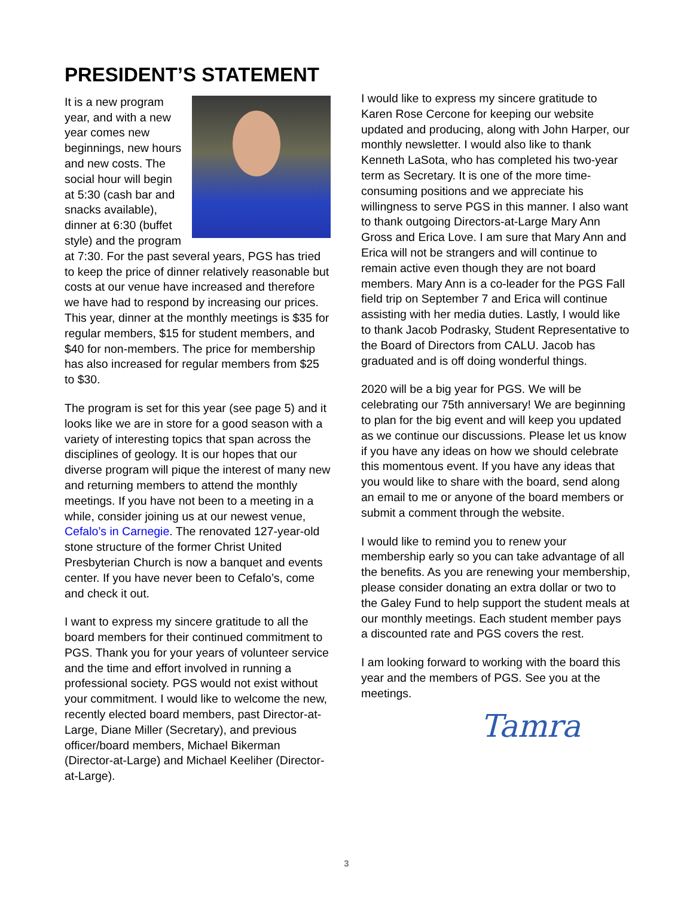PRESIDENT’S STATEMENT
It is a new program year, and with a new year comes new beginnings, new hours and new costs. The social hour will begin at 5:30 (cash bar and snacks available), dinner at 6:30 (buffet style) and the program at 7:30. For the past several years, PGS has tried to keep the price of dinner relatively reasonable but costs at our venue have increased and therefore we have had to respond by increasing our prices. This year, dinner at the monthly meetings is $35 for regular members, $15 for student members, and $40 for non-members. The price for membership has also increased for regular members from $25 to $30.
The program is set for this year (see page 5) and it looks like we are in store for a good season with a variety of interesting topics that span across the disciplines of geology. It is our hopes that our diverse program will pique the interest of many new and returning members to attend the monthly meetings. If you have not been to a meeting in a while, consider joining us at our newest venue, Cefalo’s in Carnegie. The renovated 127-year-old stone structure of the former Christ United Presbyterian Church is now a banquet and events center. If you have never been to Cefalo’s, come and check it out.
I want to express my sincere gratitude to all the board members for their continued commitment to PGS. Thank you for your years of volunteer service and the time and effort involved in running a professional society. PGS would not exist without your commitment. I would like to welcome the new, recently elected board members, past Director-at-Large, Diane Miller (Secretary), and previous officer/board members, Michael Bikerman (Director-at-Large) and Michael Keeliher (Director-at-Large).
I would like to express my sincere gratitude to Karen Rose Cercone for keeping our website updated and producing, along with John Harper, our monthly newsletter. I would also like to thank Kenneth LaSota, who has completed his two-year term as Secretary. It is one of the more time-consuming positions and we appreciate his willingness to serve PGS in this manner. I also want to thank outgoing Directors-at-Large Mary Ann Gross and Erica Love. I am sure that Mary Ann and Erica will not be strangers and will continue to remain active even though they are not board members. Mary Ann is a co-leader for the PGS Fall field trip on September 7 and Erica will continue assisting with her media duties. Lastly, I would like to thank Jacob Podrasky, Student Representative to the Board of Directors from CALU. Jacob has graduated and is off doing wonderful things.
2020 will be a big year for PGS. We will be celebrating our 75th anniversary! We are beginning to plan for the big event and will keep you updated as we continue our discussions. Please let us know if you have any ideas on how we should celebrate this momentous event. If you have any ideas that you would like to share with the board, send along an email to me or anyone of the board members or submit a comment through the website.
I would like to remind you to renew your membership early so you can take advantage of all the benefits. As you are renewing your membership, please consider donating an extra dollar or two to the Galey Fund to help support the student meals at our monthly meetings. Each student member pays a discounted rate and PGS covers the rest.
I am looking forward to working with the board this year and the members of PGS. See you at the meetings.
Tamra
3